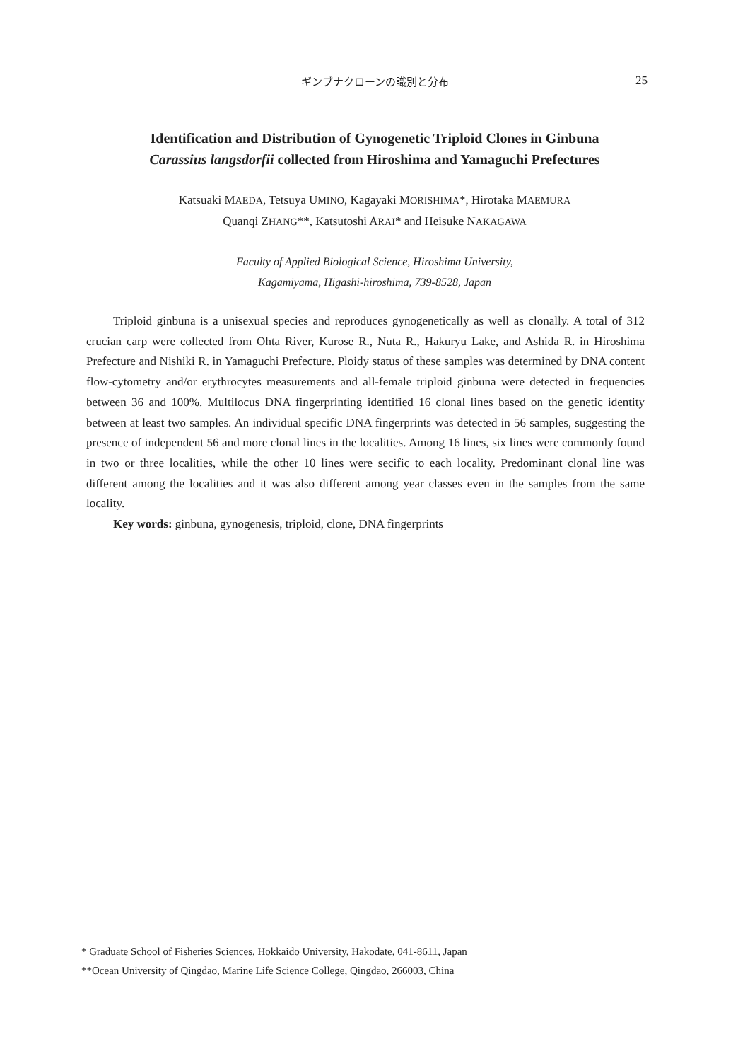ギンブナクローンの識別と分布
25
Identification and Distribution of Gynogenetic Triploid Clones in Ginbuna
Carassius langsdorfii collected from Hiroshima and Yamaguchi Prefectures
Katsuaki MAEDA, Tetsuya UMINO, Kagayaki MORISHIMA*, Hirotaka MAEMURA
Quanqi ZHANG**, Katsutoshi ARAI* and Heisuke NAKAGAWA
Faculty of Applied Biological Science, Hiroshima University,
Kagamiyama, Higashi-hiroshima, 739-8528, Japan
Triploid ginbuna is a unisexual species and reproduces gynogenetically as well as clonally. A total of 312 crucian carp were collected from Ohta River, Kurose R., Nuta R., Hakuryu Lake, and Ashida R. in Hiroshima Prefecture and Nishiki R. in Yamaguchi Prefecture. Ploidy status of these samples was determined by DNA content flow-cytometry and/or erythrocytes measurements and all-female triploid ginbuna were detected in frequencies between 36 and 100%. Multilocus DNA fingerprinting identified 16 clonal lines based on the genetic identity between at least two samples. An individual specific DNA fingerprints was detected in 56 samples, suggesting the presence of independent 56 and more clonal lines in the localities. Among 16 lines, six lines were commonly found in two or three localities, while the other 10 lines were secific to each locality. Predominant clonal line was different among the localities and it was also different among year classes even in the samples from the same locality.
Key words: ginbuna, gynogenesis, triploid, clone, DNA fingerprints
* Graduate School of Fisheries Sciences, Hokkaido University, Hakodate, 041-8611, Japan
**Ocean University of Qingdao, Marine Life Science College, Qingdao, 266003, China